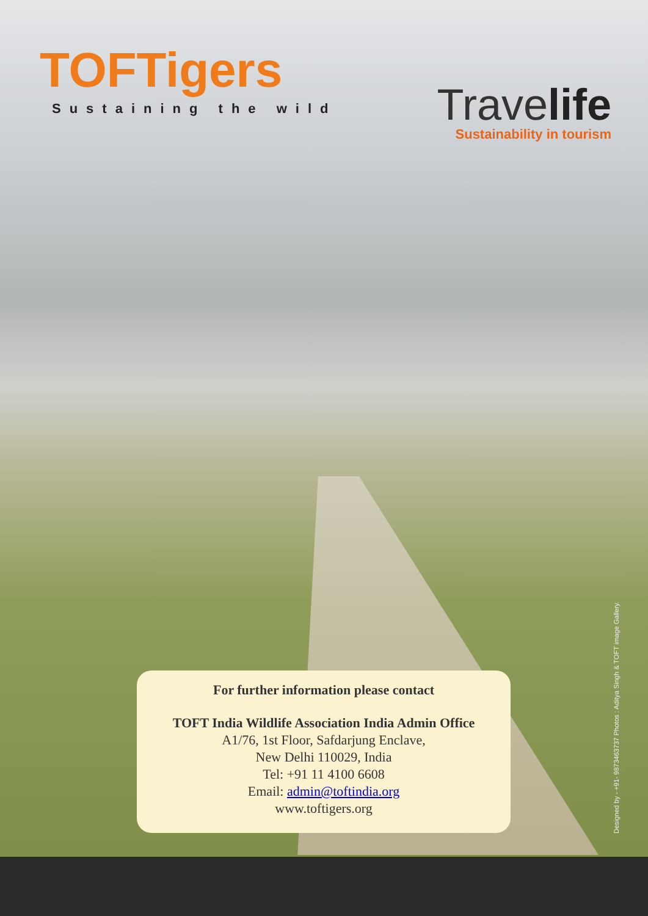TOFTigers
Sustaining the wild
Travelife
Sustainability in tourism
For further information please contact
TOFT India Wildlife Association India Admin Office
A1/76, 1st Floor, Safdarjung Enclave,
New Delhi 110029, India
Tel: +91 11 4100 6608
Email: admin@toftindia.org
www.toftigers.org
Designed by - +91- 9873463737 Photos : Aditya Singh & TOFT image Gallery.